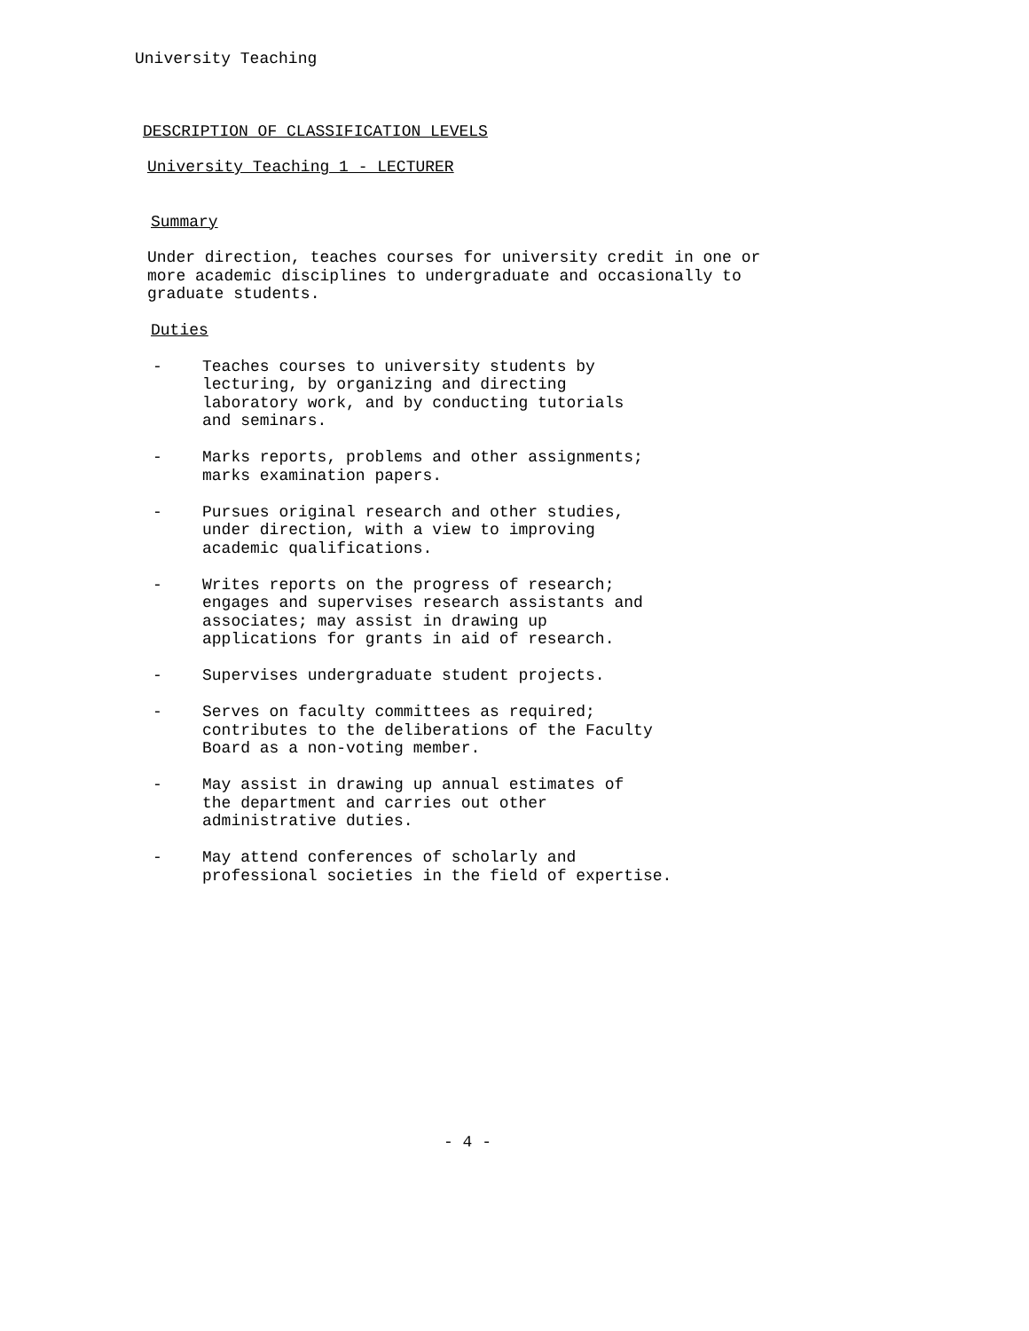University Teaching
DESCRIPTION OF CLASSIFICATION LEVELS
University Teaching 1 - LECTURER
Summary
Under direction, teaches courses for university credit in one or
more academic disciplines to undergraduate and occasionally to
graduate students.
Duties
- Teaches courses to university students by
lecturing, by organizing and directing
laboratory work, and by conducting tutorials
and seminars.
- Marks reports, problems and other assignments;
marks examination papers.
- Pursues original research and other studies,
under direction, with a view to improving
academic qualifications.
- Writes reports on the progress of research;
engages and supervises research assistants and
associates; may assist in drawing up
applications for grants in aid of research.
- Supervises undergraduate student projects.
- Serves on faculty committees as required;
contributes to the deliberations of the Faculty
Board as a non-voting member.
- May assist in drawing up annual estimates of
the department and carries out other
administrative duties.
- May attend conferences of scholarly and
professional societies in the field of expertise.
- 4 -